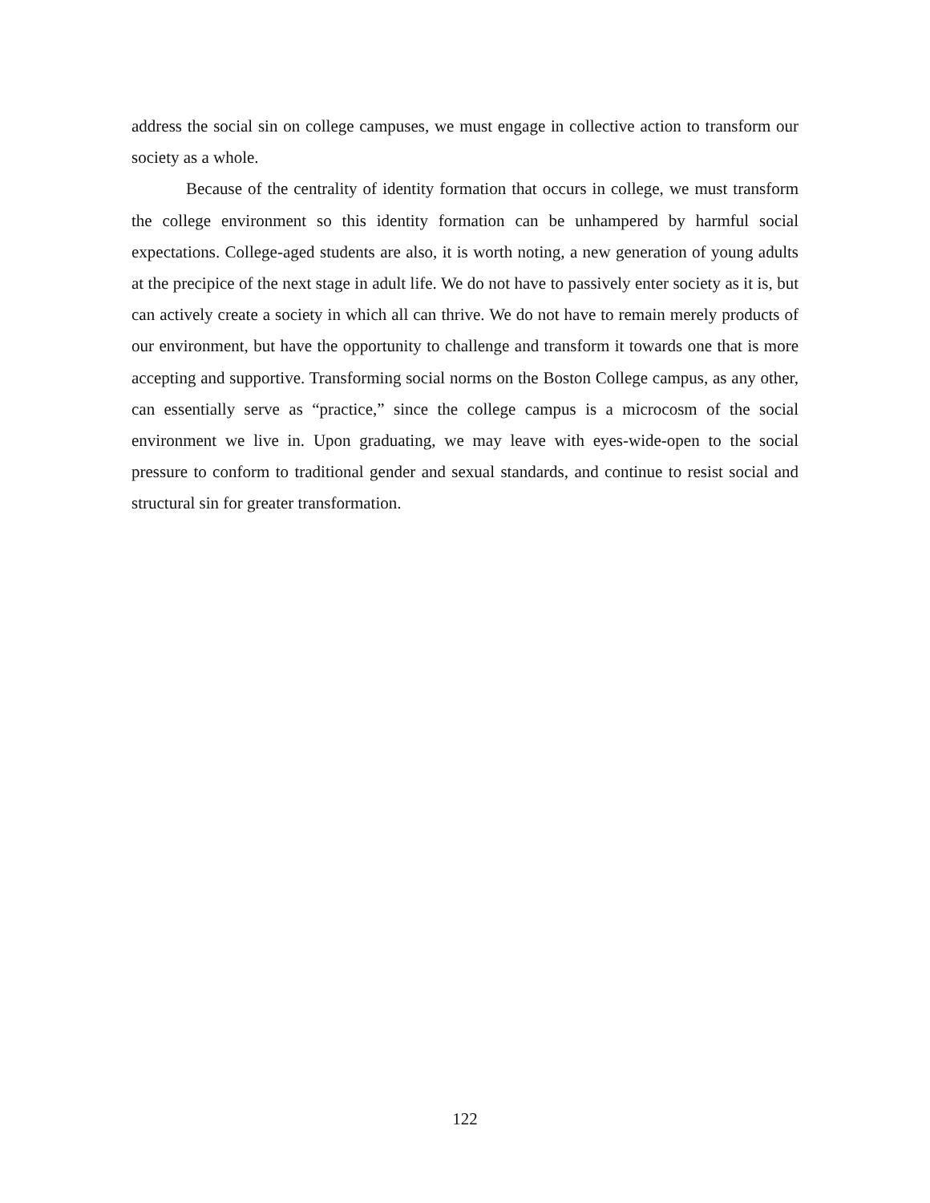address the social sin on college campuses, we must engage in collective action to transform our society as a whole.
Because of the centrality of identity formation that occurs in college, we must transform the college environment so this identity formation can be unhampered by harmful social expectations. College-aged students are also, it is worth noting, a new generation of young adults at the precipice of the next stage in adult life. We do not have to passively enter society as it is, but can actively create a society in which all can thrive. We do not have to remain merely products of our environment, but have the opportunity to challenge and transform it towards one that is more accepting and supportive. Transforming social norms on the Boston College campus, as any other, can essentially serve as “practice,” since the college campus is a microcosm of the social environment we live in. Upon graduating, we may leave with eyes-wide-open to the social pressure to conform to traditional gender and sexual standards, and continue to resist social and structural sin for greater transformation.
122